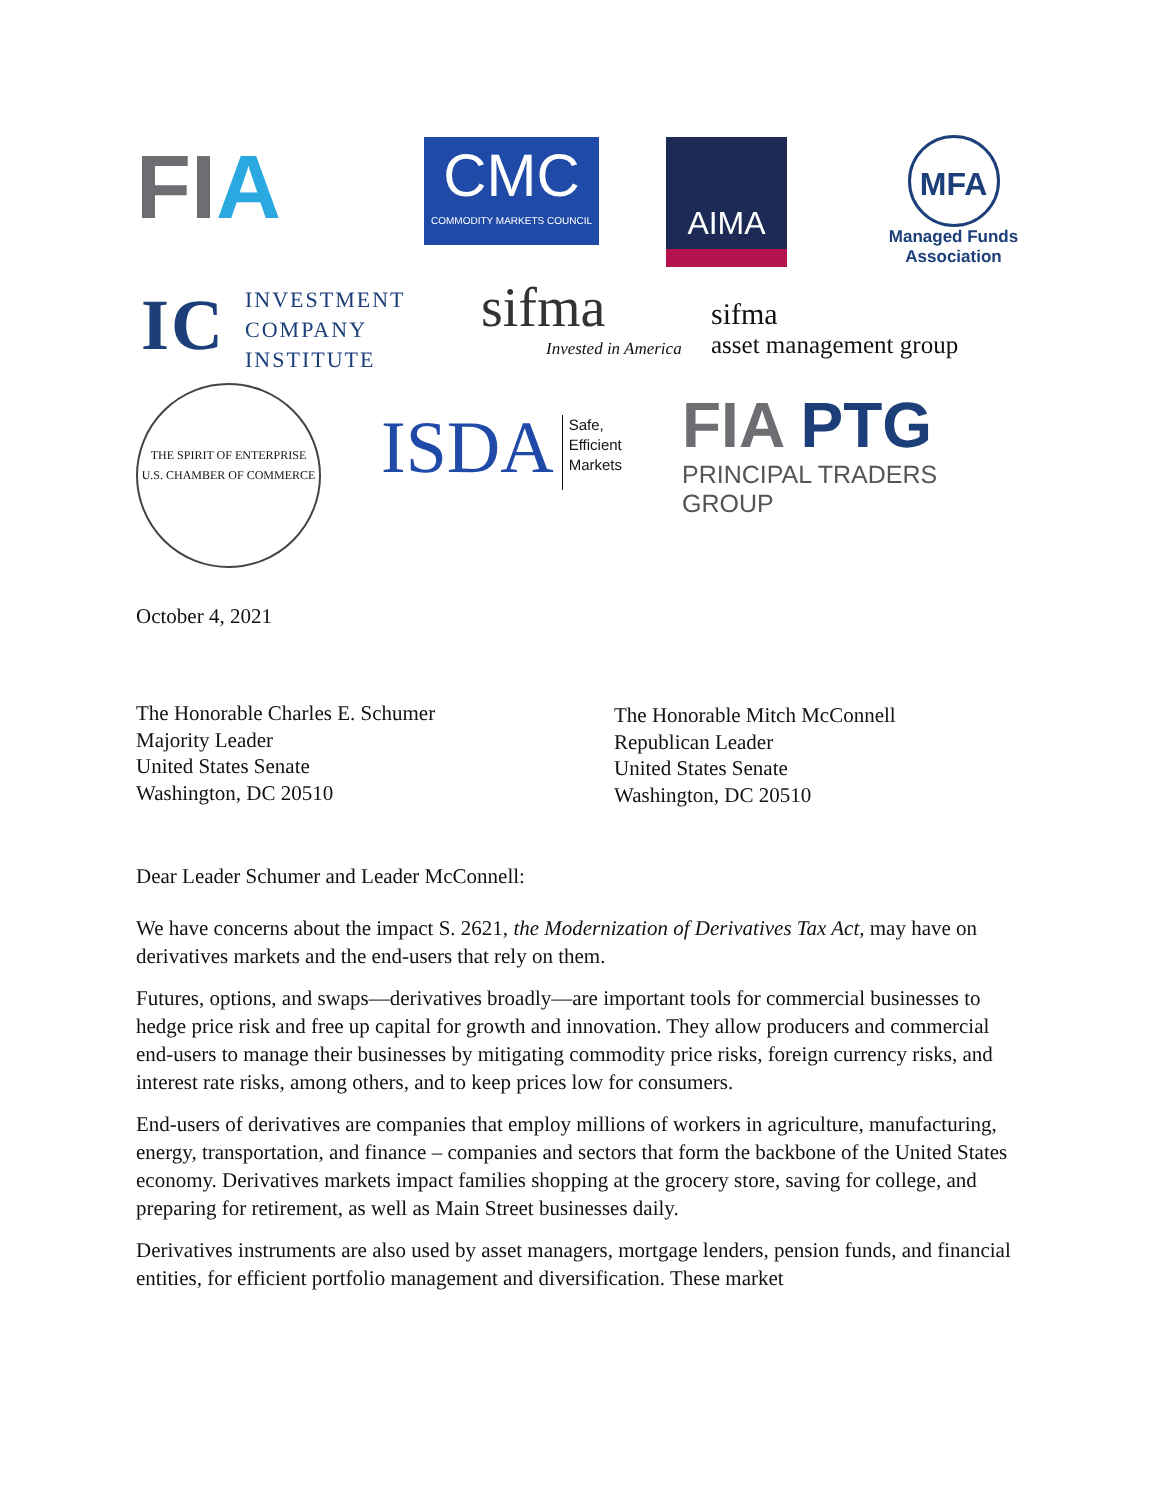FIA
CMC
COMMODITY MARKETS COUNCIL
AIMA
MFA
Managed Funds
Association
IC INVESTMENT
COMPANY
INSTITUTE
sifma
Invested in America
sifma
asset management group
THE SPIRIT OF ENTERPRISE
U.S. CHAMBER OF COMMERCE
ISDA Safe,
Efficient
Markets
FIA PTG
PRINCIPAL TRADERS GROUP
October 4, 2021
The Honorable Charles E. Schumer
Majority Leader
United States Senate
Washington, DC 20510
The Honorable Mitch McConnell
Republican Leader
United States Senate
Washington, DC 20510
Dear Leader Schumer and Leader McConnell:
We have concerns about the impact S. 2621, the Modernization of Derivatives Tax Act, may have on derivatives markets and the end-users that rely on them.
Futures, options, and swaps—derivatives broadly—are important tools for commercial businesses to hedge price risk and free up capital for growth and innovation. They allow producers and commercial end-users to manage their businesses by mitigating commodity price risks, foreign currency risks, and interest rate risks, among others, and to keep prices low for consumers.
End-users of derivatives are companies that employ millions of workers in agriculture, manufacturing, energy, transportation, and finance – companies and sectors that form the backbone of the United States economy. Derivatives markets impact families shopping at the grocery store, saving for college, and preparing for retirement, as well as Main Street businesses daily.
Derivatives instruments are also used by asset managers, mortgage lenders, pension funds, and financial entities, for efficient portfolio management and diversification. These market